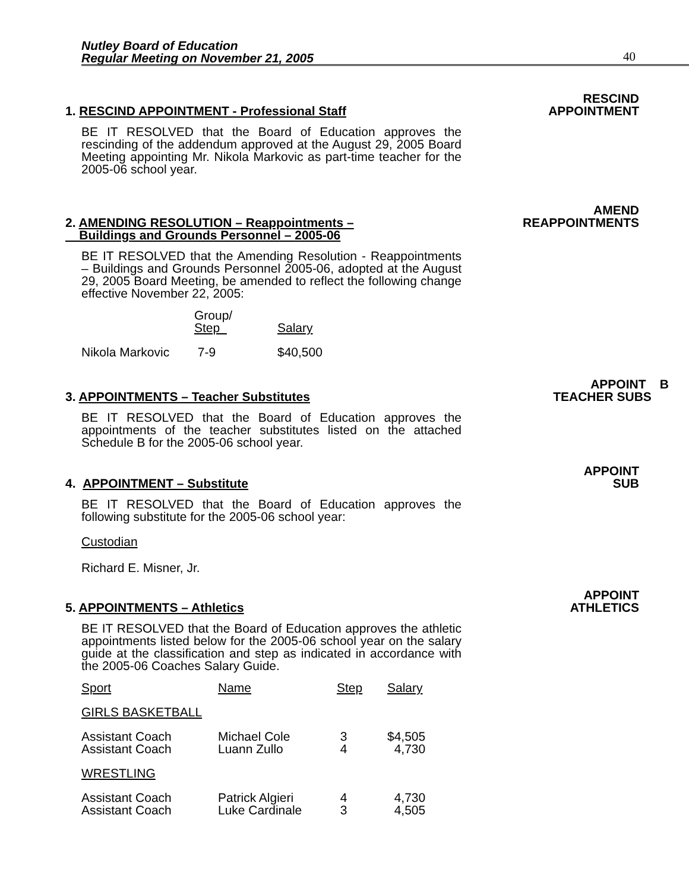Nutley Board of Education
Regular Meeting on November 21, 2005
40
1. RESCIND APPOINTMENT - Professional Staff RESCIND
APPOINTMENT
BE IT RESOLVED that the Board of Education approves the rescinding of the addendum approved at the August 29, 2005 Board Meeting appointing Mr. Nikola Markovic as part-time teacher for the 2005-06 school year.
2. AMENDING RESOLUTION – Reappointments –
Buildings and Grounds Personnel – 2005-06 AMEND
REAPPOINTMENTS
BE IT RESOLVED that the Amending Resolution - Reappointments – Buildings and Grounds Personnel 2005-06, adopted at the August 29, 2005 Board Meeting, be amended to reflect the following change effective November 22, 2005:
| | Group/ Step | Salary |
| Nikola Markovic | 7-9 | $40,500 |
3. APPOINTMENTS – Teacher Substitutes APPOINT B
TEACHER SUBS
BE IT RESOLVED that the Board of Education approves the appointments of the teacher substitutes listed on the attached Schedule B for the 2005-06 school year.
4. APPOINTMENT – Substitute APPOINT
SUB
BE IT RESOLVED that the Board of Education approves the following substitute for the 2005-06 school year:
Custodian
Richard E. Misner, Jr.
5. APPOINTMENTS – Athletics APPOINT
ATHLETICS
BE IT RESOLVED that the Board of Education approves the athletic appointments listed below for the 2005-06 school year on the salary guide at the classification and step as indicated in accordance with the 2005-06 Coaches Salary Guide.
| Sport | Name | Step | Salary |
| GIRLS BASKETBALL | | | |
| Assistant Coach | Michael Cole | 3 | $4,505 |
| Assistant Coach | Luann Zullo | 4 | 4,730 |
| WRESTLING | | | |
| Assistant Coach | Patrick Algieri | 4 | 4,730 |
| Assistant Coach | Luke Cardinale | 3 | 4,505 |